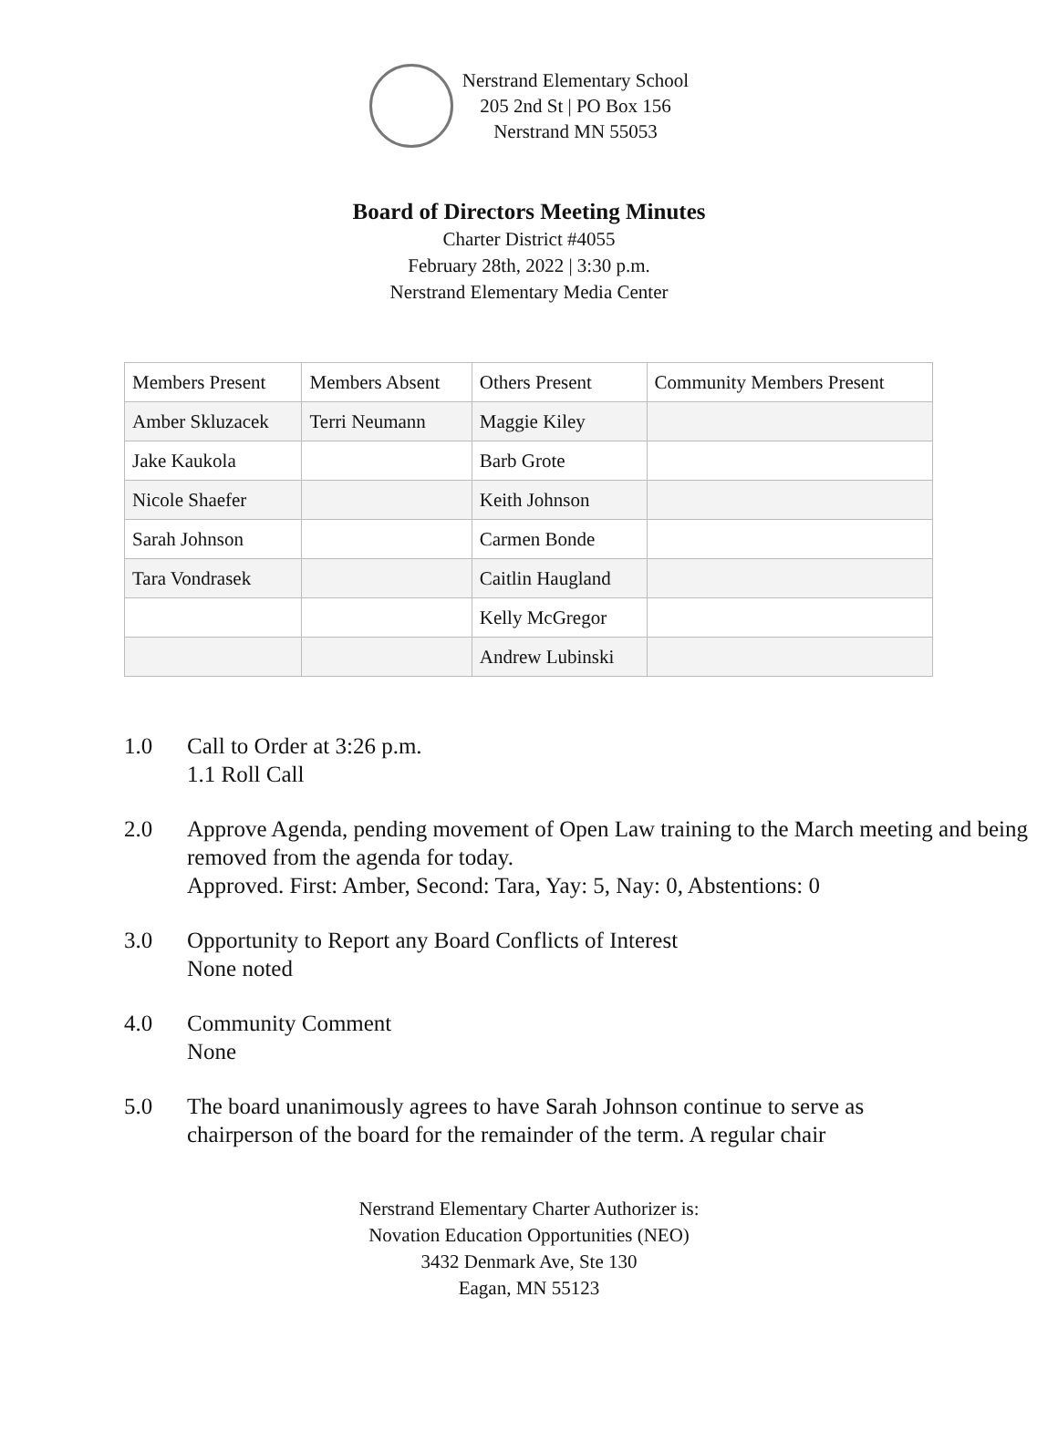Nerstrand Elementary School
205 2nd St | PO Box 156
Nerstrand MN 55053
Board of Directors Meeting Minutes
Charter District #4055
February 28th, 2022 | 3:30 p.m.
Nerstrand Elementary Media Center
| Members Present | Members Absent | Others Present | Community Members Present |
| Amber Skluzacek | Terri Neumann | Maggie Kiley | |
| Jake Kaukola | | Barb Grote | |
| Nicole Shaefer | | Keith Johnson | |
| Sarah Johnson | | Carmen Bonde | |
| Tara Vondrasek | | Caitlin Haugland | |
| | | Kelly McGregor | |
| | | Andrew Lubinski | |
1.0 Call to Order at 3:26 p.m.
1.1 Roll Call
2.0 Approve Agenda, pending movement of Open Law training to the March meeting and being removed from the agenda for today.
Approved. First: Amber, Second: Tara, Yay: 5, Nay: 0, Abstentions: 0
3.0 Opportunity to Report any Board Conflicts of Interest
None noted
4.0 Community Comment
None
5.0 The board unanimously agrees to have Sarah Johnson continue to serve as chairperson of the board for the remainder of the term. A regular chair
Nerstrand Elementary Charter Authorizer is:
Novation Education Opportunities (NEO)
3432 Denmark Ave, Ste 130
Eagan, MN 55123